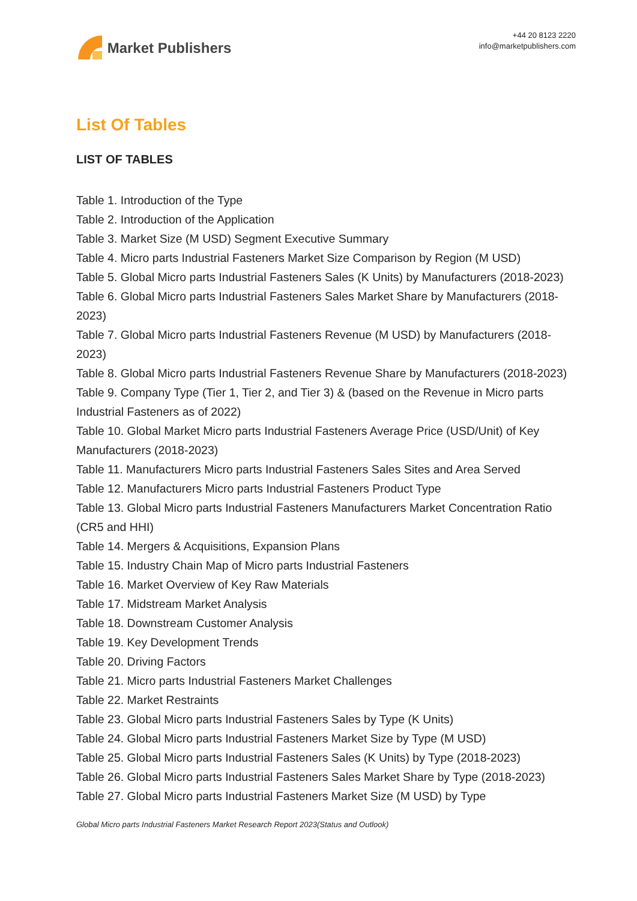Market Publishers
+44 20 8123 2220
info@marketpublishers.com
List Of Tables
LIST OF TABLES
Table 1. Introduction of the Type
Table 2. Introduction of the Application
Table 3. Market Size (M USD) Segment Executive Summary
Table 4. Micro parts Industrial Fasteners Market Size Comparison by Region (M USD)
Table 5. Global Micro parts Industrial Fasteners Sales (K Units) by Manufacturers (2018-2023)
Table 6. Global Micro parts Industrial Fasteners Sales Market Share by Manufacturers (2018-2023)
Table 7. Global Micro parts Industrial Fasteners Revenue (M USD) by Manufacturers (2018-2023)
Table 8. Global Micro parts Industrial Fasteners Revenue Share by Manufacturers (2018-2023)
Table 9. Company Type (Tier 1, Tier 2, and Tier 3) & (based on the Revenue in Micro parts Industrial Fasteners as of 2022)
Table 10. Global Market Micro parts Industrial Fasteners Average Price (USD/Unit) of Key Manufacturers (2018-2023)
Table 11. Manufacturers Micro parts Industrial Fasteners Sales Sites and Area Served
Table 12. Manufacturers Micro parts Industrial Fasteners Product Type
Table 13. Global Micro parts Industrial Fasteners Manufacturers Market Concentration Ratio (CR5 and HHI)
Table 14. Mergers & Acquisitions, Expansion Plans
Table 15. Industry Chain Map of Micro parts Industrial Fasteners
Table 16. Market Overview of Key Raw Materials
Table 17. Midstream Market Analysis
Table 18. Downstream Customer Analysis
Table 19. Key Development Trends
Table 20. Driving Factors
Table 21. Micro parts Industrial Fasteners Market Challenges
Table 22. Market Restraints
Table 23. Global Micro parts Industrial Fasteners Sales by Type (K Units)
Table 24. Global Micro parts Industrial Fasteners Market Size by Type (M USD)
Table 25. Global Micro parts Industrial Fasteners Sales (K Units) by Type (2018-2023)
Table 26. Global Micro parts Industrial Fasteners Sales Market Share by Type (2018-2023)
Table 27. Global Micro parts Industrial Fasteners Market Size (M USD) by Type
Global Micro parts Industrial Fasteners Market Research Report 2023(Status and Outlook)